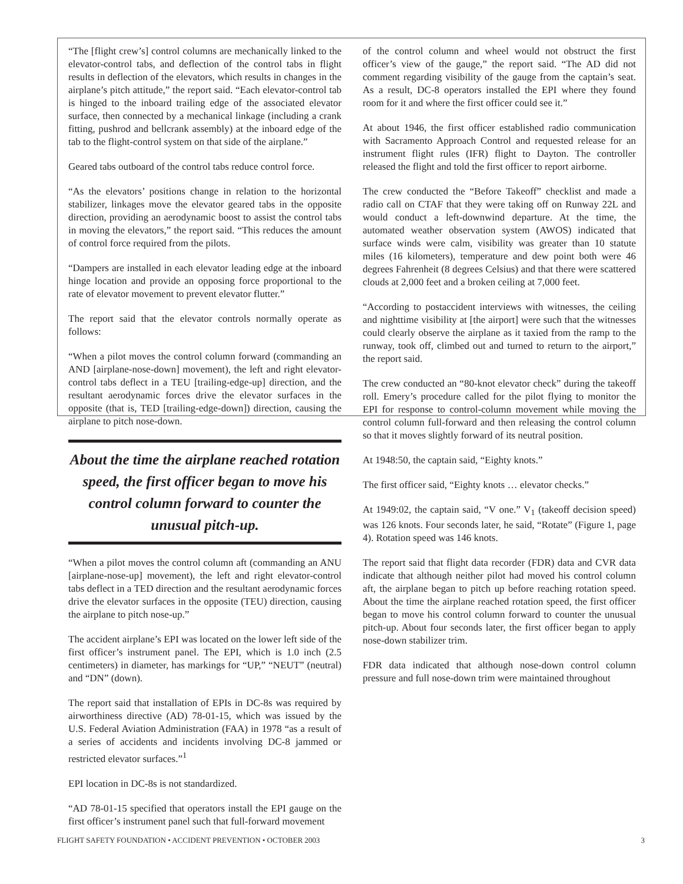“The [flight crew’s] control columns are mechanically linked to the elevator-control tabs, and deflection of the control tabs in flight results in deflection of the elevators, which results in changes in the airplane’s pitch attitude,” the report said. “Each elevator-control tab is hinged to the inboard trailing edge of the associated elevator surface, then connected by a mechanical linkage (including a crank fitting, pushrod and bellcrank assembly) at the inboard edge of the tab to the flight-control system on that side of the airplane.”
Geared tabs outboard of the control tabs reduce control force.
“As the elevators’ positions change in relation to the horizontal stabilizer, linkages move the elevator geared tabs in the opposite direction, providing an aerodynamic boost to assist the control tabs in moving the elevators,” the report said. “This reduces the amount of control force required from the pilots.
“Dampers are installed in each elevator leading edge at the inboard hinge location and provide an opposing force proportional to the rate of elevator movement to prevent elevator flutter.”
The report said that the elevator controls normally operate as follows:
“When a pilot moves the control column forward (commanding an AND [airplane-nose-down] movement), the left and right elevator-control tabs deflect in a TEU [trailing-edge-up] direction, and the resultant aerodynamic forces drive the elevator surfaces in the opposite (that is, TED [trailing-edge-down]) direction, causing the airplane to pitch nose-down.
About the time the airplane reached rotation speed, the first officer began to move his control column forward to counter the unusual pitch-up.
“When a pilot moves the control column aft (commanding an ANU [airplane-nose-up] movement), the left and right elevator-control tabs deflect in a TED direction and the resultant aerodynamic forces drive the elevator surfaces in the opposite (TEU) direction, causing the airplane to pitch nose-up.”
The accident airplane’s EPI was located on the lower left side of the first officer’s instrument panel. The EPI, which is 1.0 inch (2.5 centimeters) in diameter, has markings for “UP,” “NEUT” (neutral) and “DN” (down).
The report said that installation of EPIs in DC-8s was required by airworthiness directive (AD) 78-01-15, which was issued by the U.S. Federal Aviation Administration (FAA) in 1978 “as a result of a series of accidents and incidents involving DC-8 jammed or restricted elevator surfaces.”<sup>1</sup>
EPI location in DC-8s is not standardized.
“AD 78-01-15 specified that operators install the EPI gauge on the first officer’s instrument panel such that full-forward movement
of the control column and wheel would not obstruct the first officer’s view of the gauge,” the report said. “The AD did not comment regarding visibility of the gauge from the captain’s seat. As a result, DC-8 operators installed the EPI where they found room for it and where the first officer could see it.”
At about 1946, the first officer established radio communication with Sacramento Approach Control and requested release for an instrument flight rules (IFR) flight to Dayton. The controller released the flight and told the first officer to report airborne.
The crew conducted the “Before Takeoff” checklist and made a radio call on CTAF that they were taking off on Runway 22L and would conduct a left-downwind departure. At the time, the automated weather observation system (AWOS) indicated that surface winds were calm, visibility was greater than 10 statute miles (16 kilometers), temperature and dew point both were 46 degrees Fahrenheit (8 degrees Celsius) and that there were scattered clouds at 2,000 feet and a broken ceiling at 7,000 feet.
“According to postaccident interviews with witnesses, the ceiling and nighttime visibility at [the airport] were such that the witnesses could clearly observe the airplane as it taxied from the ramp to the runway, took off, climbed out and turned to return to the airport,” the report said.
The crew conducted an “80-knot elevator check” during the takeoff roll. Emery’s procedure called for the pilot flying to monitor the EPI for response to control-column movement while moving the control column full-forward and then releasing the control column so that it moves slightly forward of its neutral position.
At 1948:50, the captain said, “Eighty knots.”
The first officer said, “Eighty knots … elevator checks.”
At 1949:02, the captain said, “V one.” V<sub>1</sub> (takeoff decision speed) was 126 knots. Four seconds later, he said, “Rotate” (Figure 1, page 4). Rotation speed was 146 knots.
The report said that flight data recorder (FDR) data and CVR data indicate that although neither pilot had moved his control column aft, the airplane began to pitch up before reaching rotation speed. About the time the airplane reached rotation speed, the first officer began to move his control column forward to counter the unusual pitch-up. About four seconds later, the first officer began to apply nose-down stabilizer trim.
FDR data indicated that although nose-down control column pressure and full nose-down trim were maintained throughout
FLIGHT SAFETY FOUNDATION • ACCIDENT PREVENTION • OCTOBER 2003 3